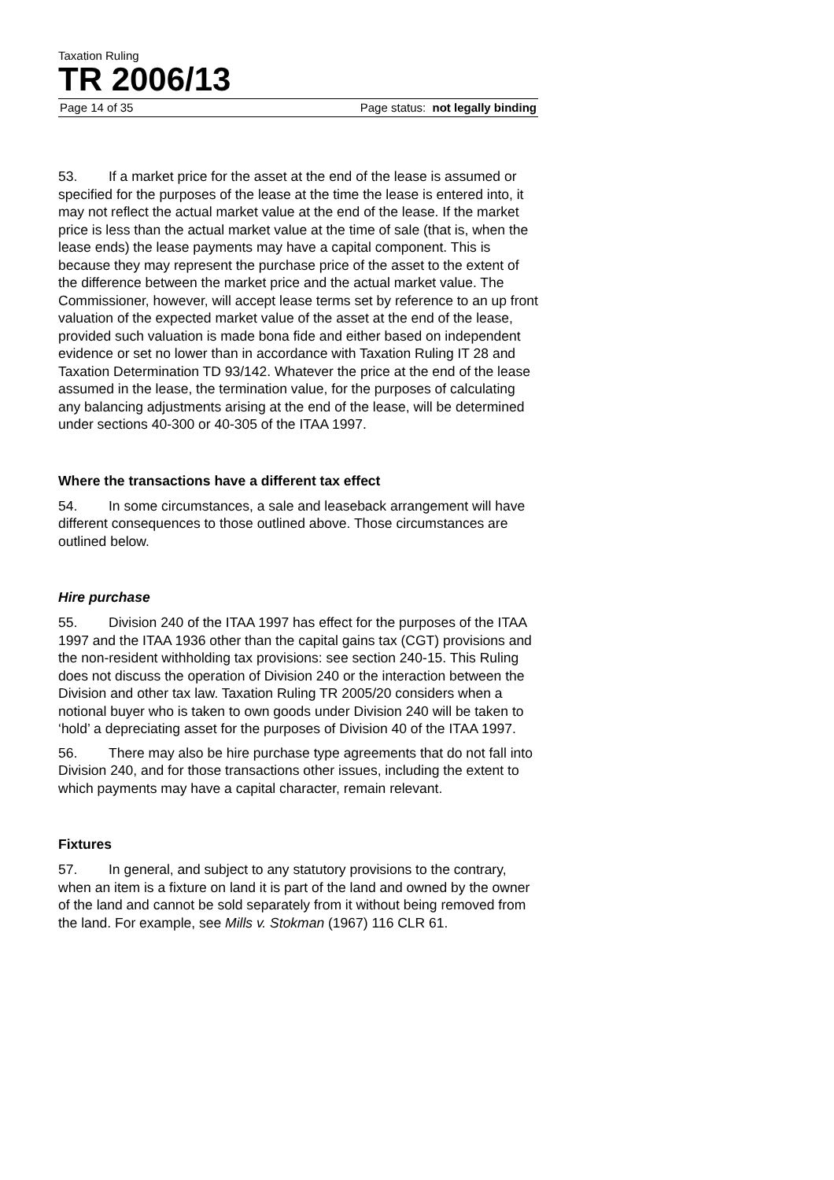Taxation Ruling
TR 2006/13
Page 14 of 35 Page status: not legally binding
53. If a market price for the asset at the end of the lease is assumed or specified for the purposes of the lease at the time the lease is entered into, it may not reflect the actual market value at the end of the lease. If the market price is less than the actual market value at the time of sale (that is, when the lease ends) the lease payments may have a capital component. This is because they may represent the purchase price of the asset to the extent of the difference between the market price and the actual market value. The Commissioner, however, will accept lease terms set by reference to an up front valuation of the expected market value of the asset at the end of the lease, provided such valuation is made bona fide and either based on independent evidence or set no lower than in accordance with Taxation Ruling IT 28 and Taxation Determination TD 93/142. Whatever the price at the end of the lease assumed in the lease, the termination value, for the purposes of calculating any balancing adjustments arising at the end of the lease, will be determined under sections 40-300 or 40-305 of the ITAA 1997.
Where the transactions have a different tax effect
54. In some circumstances, a sale and leaseback arrangement will have different consequences to those outlined above. Those circumstances are outlined below.
Hire purchase
55. Division 240 of the ITAA 1997 has effect for the purposes of the ITAA 1997 and the ITAA 1936 other than the capital gains tax (CGT) provisions and the non-resident withholding tax provisions: see section 240-15. This Ruling does not discuss the operation of Division 240 or the interaction between the Division and other tax law. Taxation Ruling TR 2005/20 considers when a notional buyer who is taken to own goods under Division 240 will be taken to ‘hold’ a depreciating asset for the purposes of Division 40 of the ITAA 1997.
56. There may also be hire purchase type agreements that do not fall into Division 240, and for those transactions other issues, including the extent to which payments may have a capital character, remain relevant.
Fixtures
57. In general, and subject to any statutory provisions to the contrary, when an item is a fixture on land it is part of the land and owned by the owner of the land and cannot be sold separately from it without being removed from the land. For example, see Mills v. Stokman (1967) 116 CLR 61.